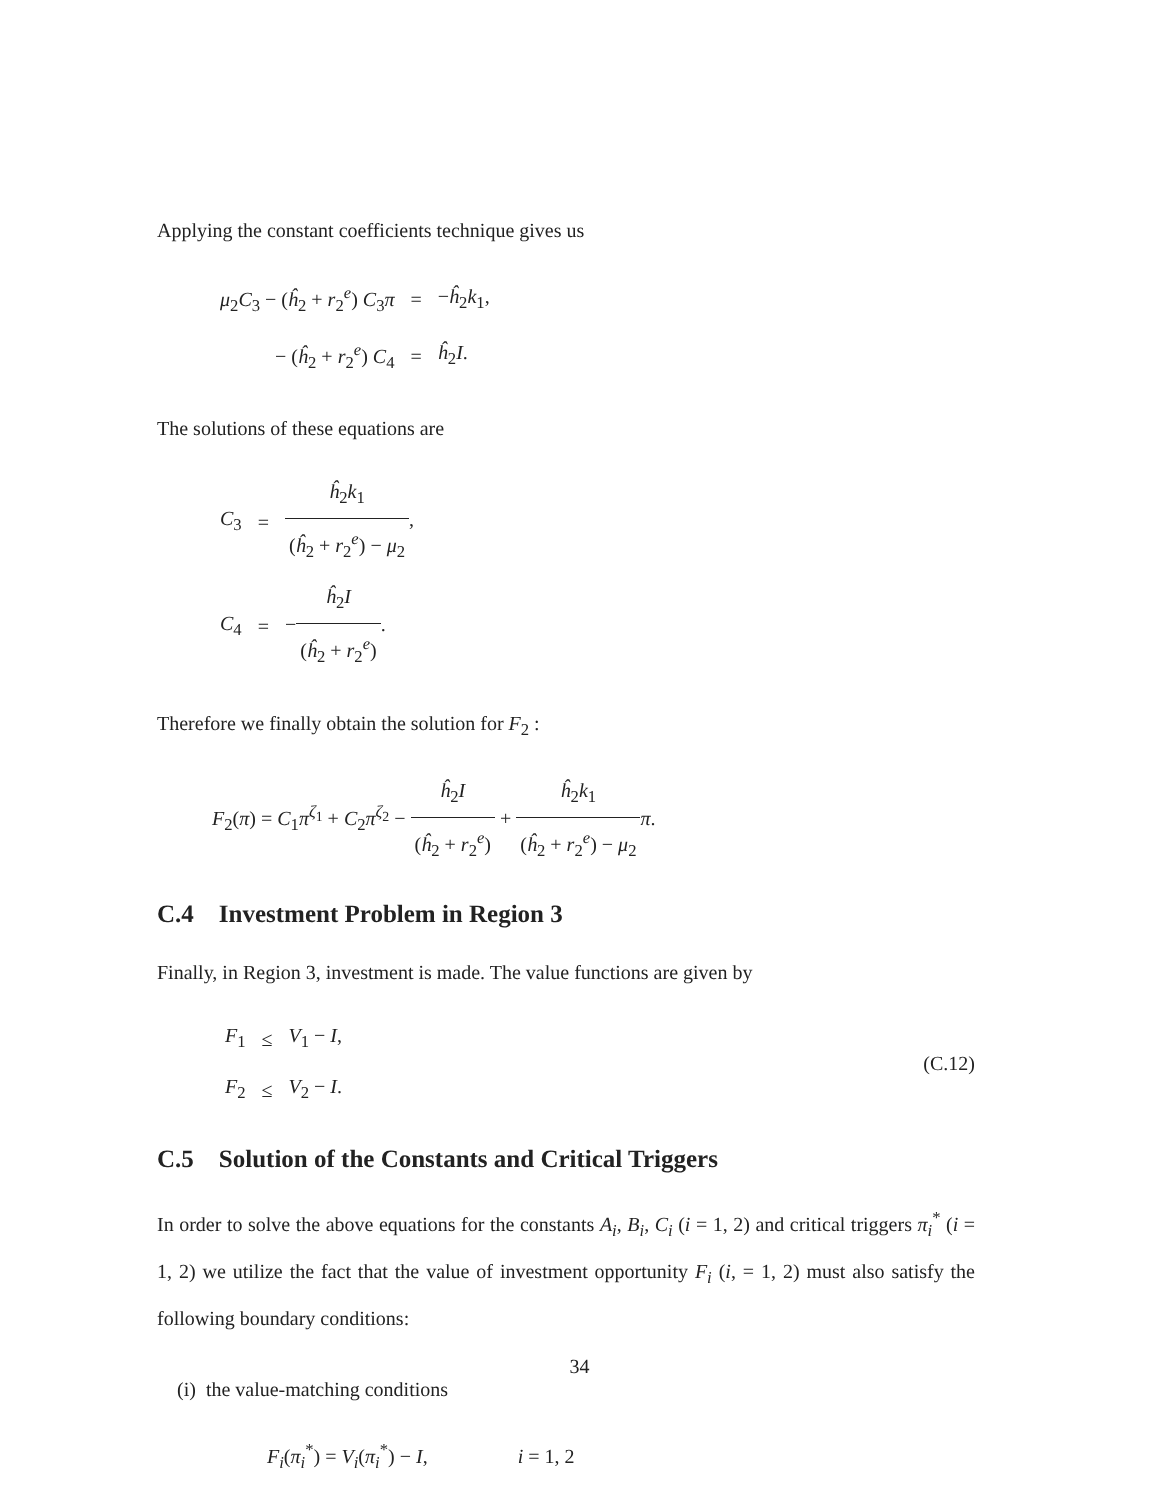Applying the constant coefficients technique gives us
| μ<sub>2</sub> C<sub>3</sub> − ( ĥ<sub>2</sub> + r<sub>2</sub><sup>e</sup>) C<sub>3</sub> π | = | − ĥ<sub>2</sub> k<sub>1</sub>, |
| − ( ĥ<sub>2</sub> + r<sub>2</sub><sup>e</sup>) C<sub>4</sub> | = | ĥ<sub>2</sub> I . |
The solutions of these equations are
| C<sub>3</sub> | = | ĥ<sub>2</sub> k<sub>1</sub> ( ĥ<sub>2</sub> + r<sub>2</sub><sup>e</sup>) − μ<sub>2</sub> , |
| C<sub>4</sub> | = | − ĥ<sub>2</sub> I ( ĥ<sub>2</sub> + r<sub>2</sub><sup>e</sup>) . |
Therefore we finally obtain the solution for F<sub>2</sub> :
F<sub>2</sub>(π) = C<sub>1</sub>π<sup>ζ<sub>1</sub></sup> + C<sub>2</sub>π<sup>ζ<sub>2</sub></sup> − ĥ<sub>2</sub>I (ĥ<sub>2</sub> + r<sub>2</sub><sup>e</sup>) + ĥ<sub>2</sub>k<sub>1</sub> (ĥ<sub>2</sub> + r<sub>2</sub><sup>e</sup>) − μ<sub>2</sub> π.
C.4 Investment Problem in Region 3
Finally, in Region 3, investment is made. The value functions are given by
(C.12)
| F<sub>1</sub> | ≤ | V<sub>1</sub> − I , |
| F<sub>2</sub> | ≤ | V<sub>2</sub> − I . |
C.5 Solution of the Constants and Critical Triggers
In order to solve the above equations for the constants A<sub>i</sub>, B<sub>i</sub>, C<sub>i</sub> (i = 1, 2) and critical triggers π<sub>i</sub><sup>*</sup> (i = 1, 2) we utilize the fact that the value of investment opportunity F<sub>i</sub> (i, = 1, 2) must also satisfy the following boundary conditions:
(i) the value-matching conditions
F<sub>i</sub>(π<sub>i</sub><sup>*</sup>) = V<sub>i</sub>(π<sub>i</sub><sup>*</sup>) − I, i = 1, 2
34